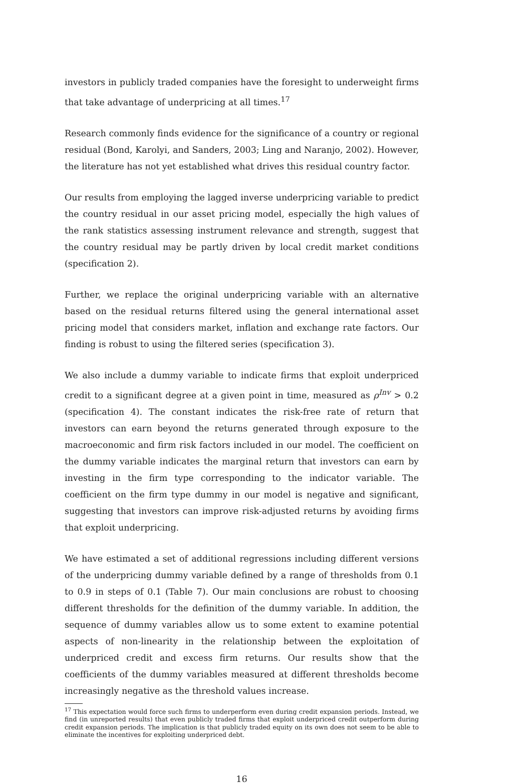investors in publicly traded companies have the foresight to underweight firms that take advantage of underpricing at all times.<sup>17</sup>
Research commonly finds evidence for the significance of a country or regional residual (Bond, Karolyi, and Sanders, 2003; Ling and Naranjo, 2002). However, the literature has not yet established what drives this residual country factor.
Our results from employing the lagged inverse underpricing variable to predict the country residual in our asset pricing model, especially the high values of the rank statistics assessing instrument relevance and strength, suggest that the country residual may be partly driven by local credit market conditions (specification 2).
Further, we replace the original underpricing variable with an alternative based on the residual returns filtered using the general international asset pricing model that considers market, inflation and exchange rate factors. Our finding is robust to using the filtered series (specification 3).
We also include a dummy variable to indicate firms that exploit underpriced credit to a significant degree at a given point in time, measured as ρ<sup>Inv</sup> > 0.2 (specification 4). The constant indicates the risk-free rate of return that investors can earn beyond the returns generated through exposure to the macroeconomic and firm risk factors included in our model. The coefficient on the dummy variable indicates the marginal return that investors can earn by investing in the firm type corresponding to the indicator variable. The coefficient on the firm type dummy in our model is negative and significant, suggesting that investors can improve risk-adjusted returns by avoiding firms that exploit underpricing.
We have estimated a set of additional regressions including different versions of the underpricing dummy variable defined by a range of thresholds from 0.1 to 0.9 in steps of 0.1 (Table 7). Our main conclusions are robust to choosing different thresholds for the definition of the dummy variable. In addition, the sequence of dummy variables allow us to some extent to examine potential aspects of non-linearity in the relationship between the exploitation of underpriced credit and excess firm returns. Our results show that the coefficients of the dummy variables measured at different thresholds become increasingly negative as the threshold values increase.
<sup>17</sup> This expectation would force such firms to underperform even during credit expansion periods. Instead, we find (in unreported results) that even publicly traded firms that exploit underpriced credit outperform during credit expansion periods. The implication is that publicly traded equity on its own does not seem to be able to eliminate the incentives for exploiting underpriced debt.
16